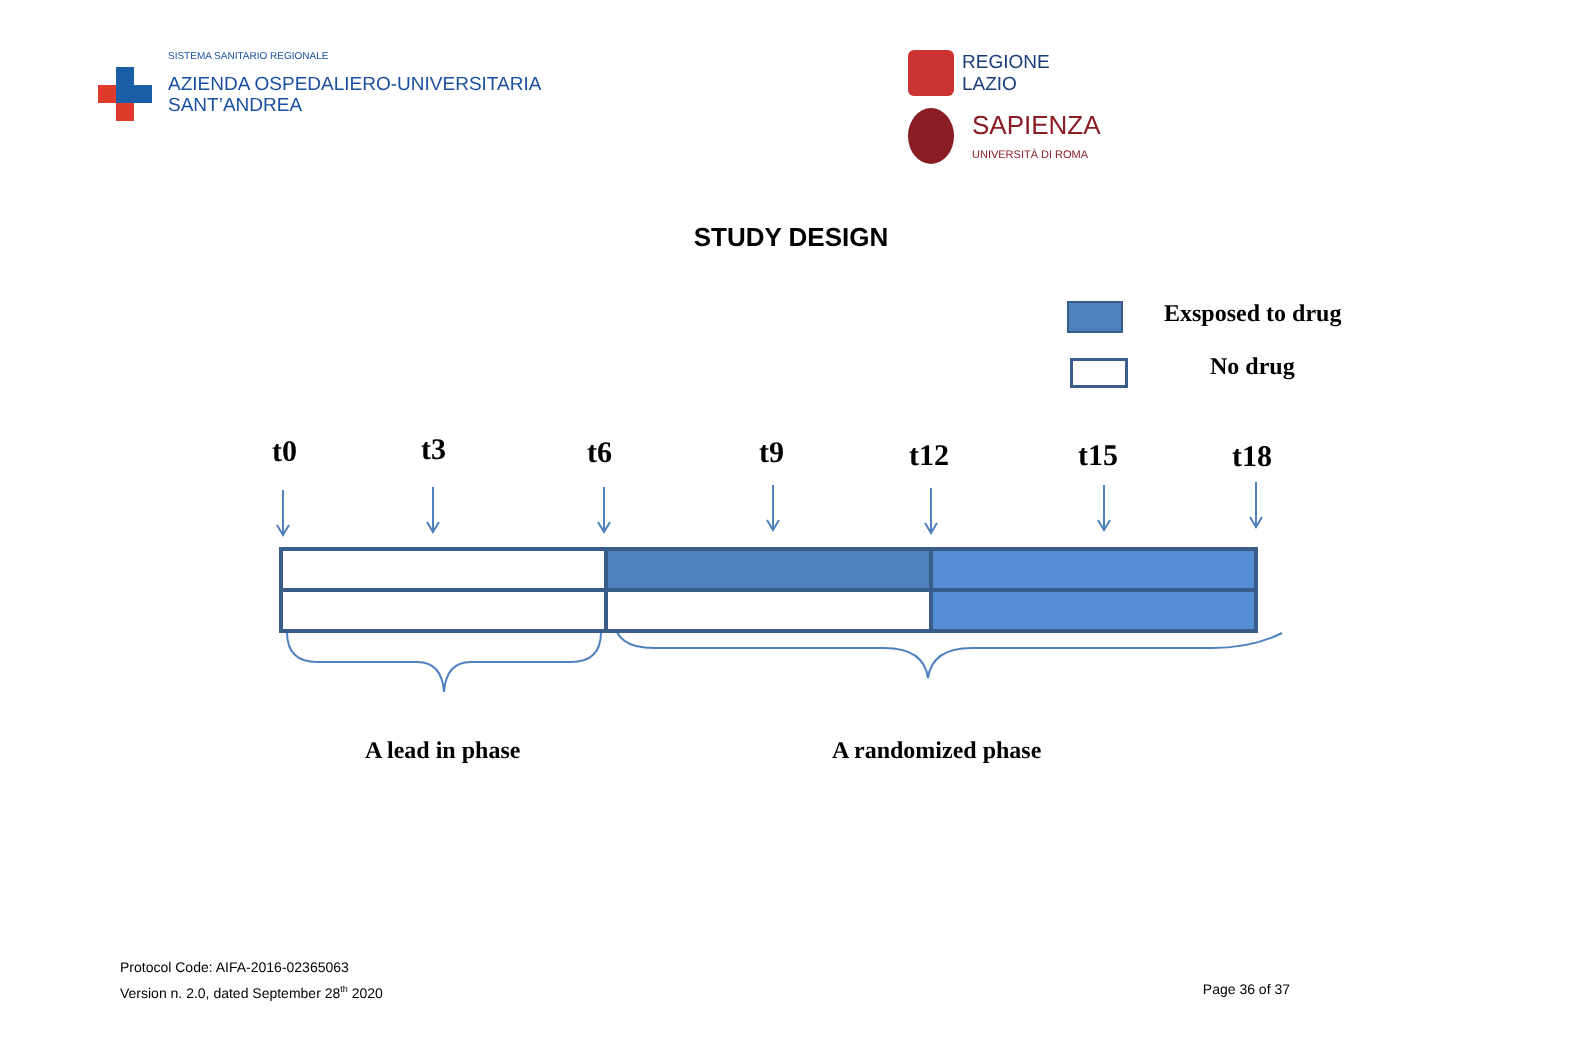SISTEMA SANITARIO REGIONALE
AZIENDA OSPEDALIERO-UNIVERSITARIA
SANT’ANDREA
REGIONE
LAZIO
SAPIENZA
UNIVERSITÀ DI ROMA
STUDY DESIGN
Exsposed to drug
No drug
t0 t3 t6 t9 t12 t15 t18
A lead in phase A randomized phase
Protocol Code: AIFA-2016-02365063
Version n. 2.0, dated September 28<sup>th</sup> 2020 Page 36 of 37